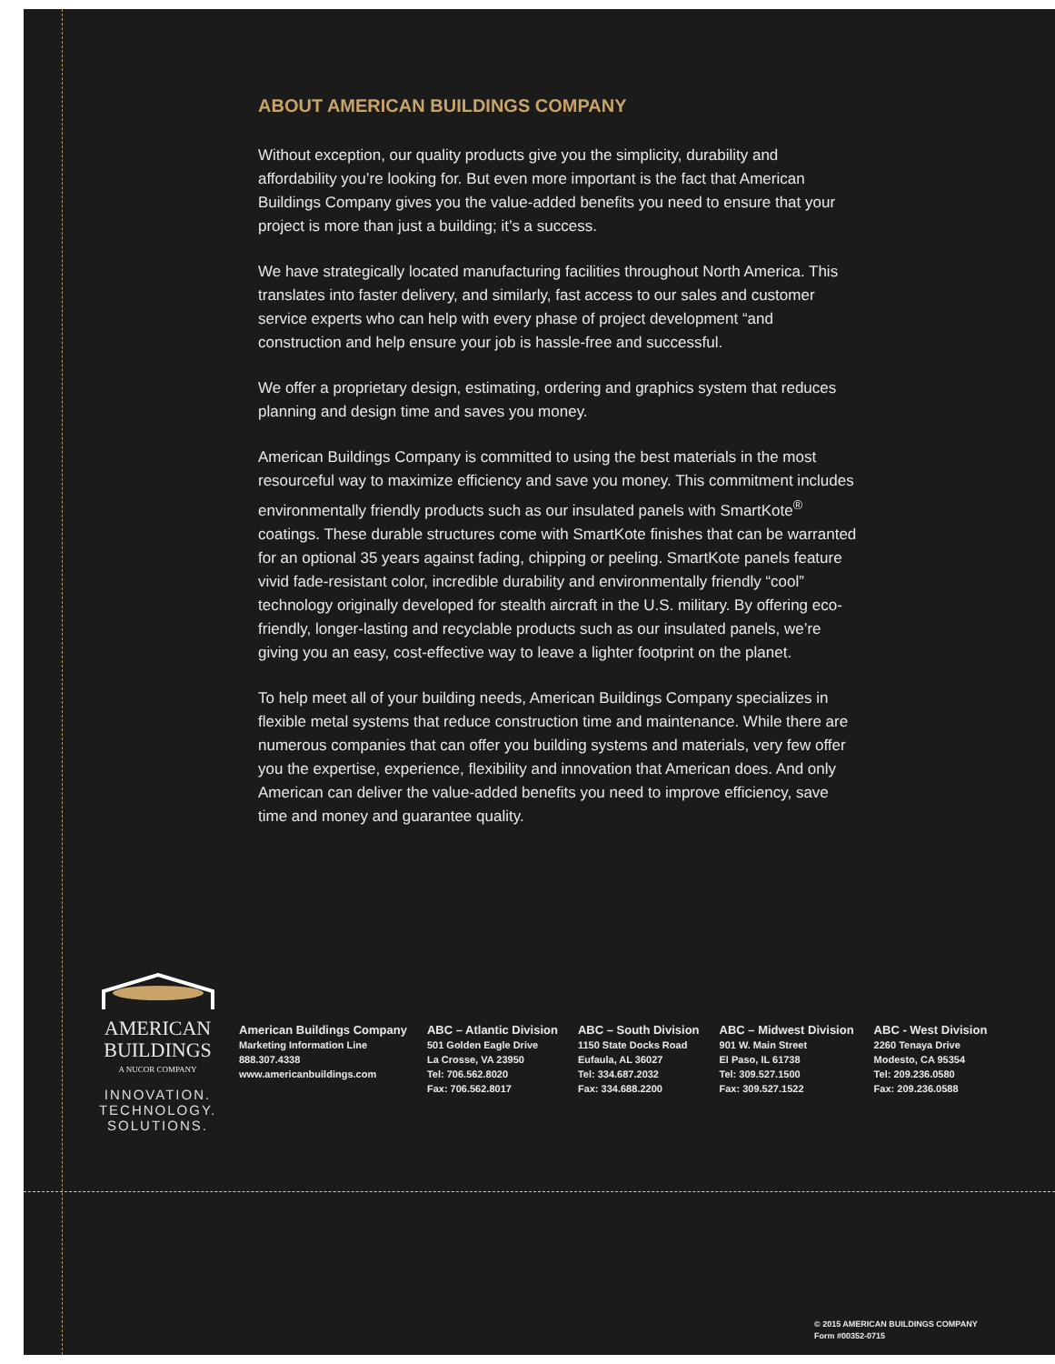ABOUT AMERICAN BUILDINGS COMPANY
Without exception, our quality products give you the simplicity, durability and affordability you’re looking for. But even more important is the fact that American Buildings Company gives you the value-added benefits you need to ensure that your project is more than just a building; it’s a success.
We have strategically located manufacturing facilities throughout North America. This translates into faster delivery, and similarly, fast access to our sales and customer service experts who can help with every phase of project development “and construction and help ensure your job is hassle-free and successful.
We offer a proprietary design, estimating, ordering and graphics system that reduces planning and design time and saves you money.
American Buildings Company is committed to using the best materials in the most resourceful way to maximize efficiency and save you money. This commitment includes environmentally friendly products such as our insulated panels with SmartKote<sup>®</sup> coatings. These durable structures come with SmartKote finishes that can be warranted for an optional 35 years against fading, chipping or peeling. SmartKote panels feature vivid fade-resistant color, incredible durability and environmentally friendly “cool” technology originally developed for stealth aircraft in the U.S. military. By offering eco-friendly, longer-lasting and recyclable products such as our insulated panels, we’re giving you an easy, cost-effective way to leave a lighter footprint on the planet.
To help meet all of your building needs, American Buildings Company specializes in flexible metal systems that reduce construction time and maintenance. While there are numerous companies that can offer you building systems and materials, very few offer you the expertise, experience, flexibility and innovation that American does. And only American can deliver the value-added benefits you need to improve efficiency, save time and money and guarantee quality.
AMERICAN
BUILDINGS
A NUCOR COMPANY
INNOVATION.
TECHNOLOGY.
SOLUTIONS.
American Buildings Company
Marketing Information Line
888.307.4338
www.americanbuildings.com
ABC – Atlantic Division
501 Golden Eagle Drive
La Crosse, VA 23950
Tel: 706.562.8020
Fax: 706.562.8017
ABC – South Division
1150 State Docks Road
Eufaula, AL 36027
Tel: 334.687.2032
Fax: 334.688.2200
ABC – Midwest Division
901 W. Main Street
El Paso, IL 61738
Tel: 309.527.1500
Fax: 309.527.1522
ABC - West Division
2260 Tenaya Drive
Modesto, CA 95354
Tel: 209.236.0580
Fax: 209.236.0588
© 2015 AMERICAN BUILDINGS COMPANY
Form #00352-0715